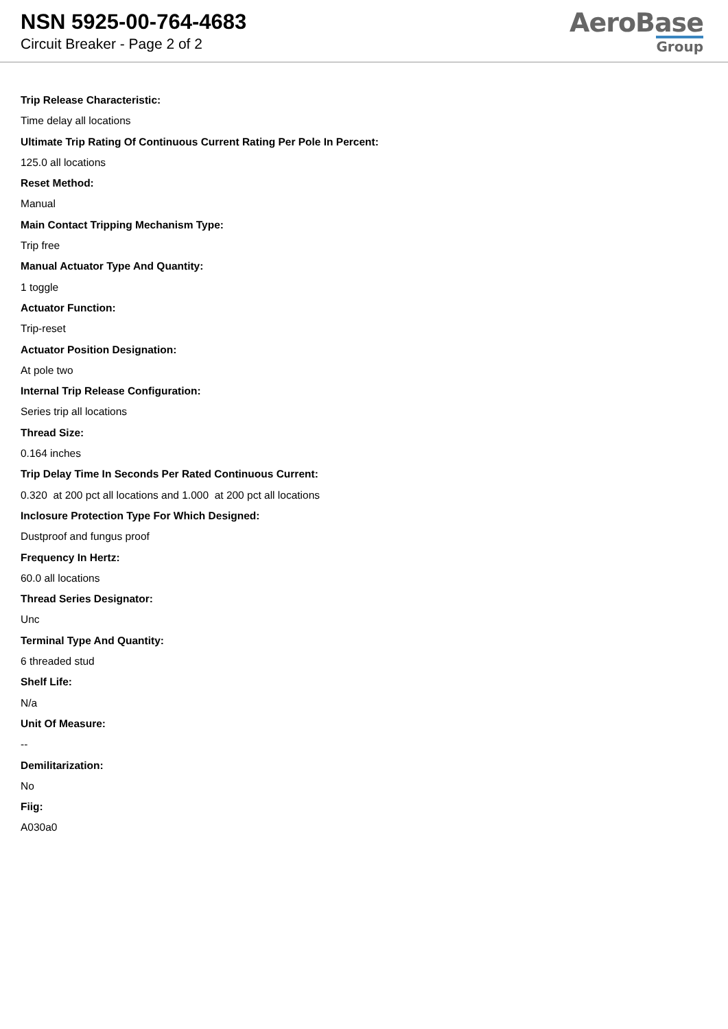NSN 5925-00-764-4683
Circuit Breaker - Page 2 of 2
AeroBase
Group
Trip Release Characteristic:
Time delay all locations
Ultimate Trip Rating Of Continuous Current Rating Per Pole In Percent:
125.0 all locations
Reset Method:
Manual
Main Contact Tripping Mechanism Type:
Trip free
Manual Actuator Type And Quantity:
1 toggle
Actuator Function:
Trip-reset
Actuator Position Designation:
At pole two
Internal Trip Release Configuration:
Series trip all locations
Thread Size:
0.164 inches
Trip Delay Time In Seconds Per Rated Continuous Current:
0.320 at 200 pct all locations and 1.000 at 200 pct all locations
Inclosure Protection Type For Which Designed:
Dustproof and fungus proof
Frequency In Hertz:
60.0 all locations
Thread Series Designator:
Unc
Terminal Type And Quantity:
6 threaded stud
Shelf Life:
N/a
Unit Of Measure:
--
Demilitarization:
No
Fiig:
A030a0